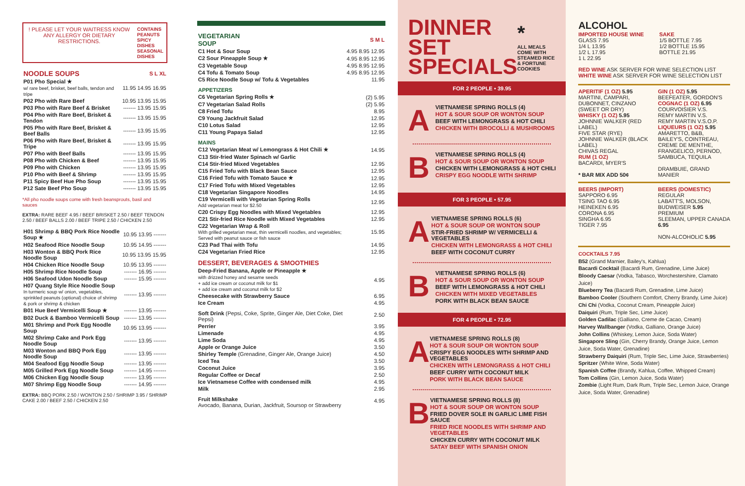! PLEASE LET YOUR WAITRESS KNOW ANY ALLERGY OR DIETARY RESTRICTIONS.
CONTAINS PEANUTS
SPICY DISHES
SEASONAL DISHES
| NOODLE SOUPS | S L XL |
| P01 Pho Special ★ w/ rare beef, brisket, beef balls, tendon and tripe | 11.95 14.95 16.95 |
| P02 Pho with Rare Beef | 10.95 13.95 15.95 |
| P03 Pho with Rare Beef & Brisket | ------- 13.95 15.95 |
| P04 Pho with Rare Beef, Brisket & Tendon | ------- 13.95 15.95 |
| P05 Pho with Rare Beef, Brisket & Beef Balls | ------- 13.95 15.95 |
| P06 Pho with Rare Beef, Brisket & Tripe | ------- 13.95 15.95 |
| P07 Pho with Beef Balls | ------- 13.95 15.95 |
| P08 Pho with Chicken & Beef | ------- 13.95 15.95 |
| P09 Pho with Chicken | ------- 13.95 15.95 |
| P10 Pho with Beef & Shrimp | ------- 13.95 15.95 |
| P11 Spicy Beef Hue Pho Soup | ------- 13.95 15.95 |
| P12 Sate Beef Pho Soup | ------- 13.95 15.95 |
*All pho noodle soups come with fresh beansprouts, basil and sauces
EXTRA: RARE BEEF 4.95 / BEEF BRISKET 2.50 / BEEF TENDON 2.50 / BEEF BALLS 2.00 / BEEF TRIPE 2.50 / CHICKEN 2.50
| H01 Shrimp & BBQ Pork Rice Noodle Soup ★ | 10.95 13.95 ------- |
| H02 Seafood Rice Noodle Soup | 10.95 14.95 ------- |
| H03 Wonton & BBQ Pork Rice Noodle Soup | 10.95 13.95 15.95 |
| H04 Chicken Rice Noodle Soup | 10.95 13.95 ------- |
| H05 Shrimp Rice Noodle Soup | ------- 16.95 ------- |
| H06 Seafood Udon Noodle Soup | ------- 15.95 ------- |
| H07 Quang Style Rice Noodle Soup In turmeric soup w/ onion, vegetables, sprinkled peanuts (optional) choice of shrimp & pork or shrimp & chicken | ------- 13.95 ------- |
| B01 Hue Beef Vermicelli Soup ★ | ------- 13.95 ------- |
| B02 Duck & Bamboo Vermicelli Soup | ------- 13.95 ------- |
| M01 Shrimp and Pork Egg Noodle Soup | 10.95 13.95 ------- |
| M02 Shrimp Cake and Pork Egg Noodle Soup | ------- 13.95 ------- |
| M03 Wonton and BBQ Pork Egg Noodle Soup | ------- 13.95 ------- |
| M04 Seafood Egg Noodle Soup | ------- 13.95 ------- |
| M05 Grilled Pork Egg Noodle Soup | ------- 14.95 ------- |
| M06 Chicken Egg Noodle Soup | ------- 13.95 ------- |
| M07 Shrimp Egg Noodle Soup | ------- 14.95 ------- |
EXTRA: BBQ PORK 2.50 / WONTON 2.50 / SHRIMP 3.95 / SHRIMP CAKE 2.00 / BEEF 2.50 / CHICKEN 2.50
| VEGETARIAN SOUP | S M L |
| C1 Hot & Sour Soup | 4.95 8.95 12.95 |
| C2 Sour Pineapple Soup ★ | 4.95 8.95 12.95 |
| C3 Vegetable Soup | 4.95 8.95 12.95 |
| C4 Tofu & Tomato Soup | 4.95 8.95 12.95 |
| C5 Rice Noodle Soup w/ Tofu & Vegetables | 11.95 |
| APPETIZERS | |
| C6 Vegetarian Spring Rolls ★ | (2) 5.95 |
| C7 Vegetarian Salad Rolls | (2) 5.95 |
| C8 Fried Tofu | 8.95 |
| C9 Young Jackfruit Salad | 12.95 |
| C10 Lotus Salad | 12.95 |
| C11 Young Papaya Salad | 12.95 |
| MAINS | |
| C12 Vegetarian Meat w/ Lemongrass & Hot Chili ★ | 14.95 |
| C13 Stir-fried Water Spinach w/ Garlic | |
| C14 Stir-fried Mixed Vegetables | 12.95 |
| C15 Fried Tofu with Black Bean Sauce | 12.95 |
| C16 Fried Tofu with Tomato Sauce ★ | 12.95 |
| C17 Fried Tofu with Mixed Vegetables | 12.95 |
| C18 Vegetarian Singapore Noodles | 14.95 |
| C19 Vermicelli with Vegetarian Spring Rolls Add vegetarian meat for $2.50 | 12.95 |
| C20 Crispy Egg Noodles with Mixed Vegetables | 12.95 |
| C21 Stir-fried Rice Noodle with Mixed Vegetables | 12.95 |
| C22 Vegetarian Wrap & Roll With grilled vegetarian meat, thin vermicelli noodles, and vegetables; Served with peanut sauce or fish sauce | 15.95 |
| C23 Pad Thai with Tofu | 14.95 |
| C24 Vegetarian Fried Rice | 12.95 |
| DESSERT, BEVERAGES & SMOOTHIES | |
| Deep-Fried Banana, Apple or Pineapple ★ with drizzed honey and sesame seeds + add ice cream or coconut milk for $1 + add ice cream and coconut milk for $2 | 4.95 |
| Cheesecake with Strawberry Sauce | 6.95 |
| Ice Cream | 4.95 |
| Soft Drink (Pepsi, Coke, Sprite, Ginger Ale, Diet Coke, Diet Pepsi) | 2.50 |
| Perrier | 3.95 |
| Limenade | 4.95 |
| Lime Soda | 4.95 |
| Apple or Orange Juice | 3.50 |
| Shirley Temple (Grenadine, Ginger Ale, Orange Juice) | 4.50 |
| Iced Tea | 3.50 |
| Coconut Juice | 3.95 |
| Regular Coffee or Decaf | 2.50 |
| Ice Vietnamese Coffee with condensed milk | 4.95 |
| Milk | 2.95 |
| Fruit Milkshake Avocado, Banana, Durian, Jackfruit, Soursop or Strawberry | 4.95 |
DINNER
SET
SPECIALS
*
ALL MEALS COME WITH STEAMED RICE & FORTUNE COOKIES
FOR 2 PEOPLE • 39.95
A
VIETNAMESE SPRING ROLLS (4)
HOT & SOUR SOUP OR WONTON SOUP
BEEF WITH LEMONGRASS & HOT CHILI
CHICKEN WITH BROCOLLI & MUSHROOMS
B
VIETNAMESE SPRING ROLLS (4)
HOT & SOUR SOUP OR WONTON SOUP
CHICKEN WITH LEMONGRASS & HOT CHILI
CRISPY EGG NOODLE WITH SHRIMP
FOR 3 PEOPLE • 57.95
A
VIETNAMESE SPRING ROLLS (6)
HOT & SOUR SOUP OR WONTON SOUP
STIR-FRIED SHRIMP W/ VERMICELLI & VEGETABLES
CHICKEN WITH LEMONGRASS & HOT CHILI
BEEF WITH COCONUT CURRY
B
VIETNAMESE SPRING ROLLS (6)
HOT & SOUR SOUP OR WONTON SOUP
BEEF WITH LEMONGRASS & HOT CHILI
CHICKEN WITH MIXED VEGETABLES
PORK WITH BLACK BEAN SAUCE
FOR 4 PEOPLE • 72.95
A
VIETNAMESE SPRING ROLLS (8)
HOT & SOUR SOUP OR WONTON SOUP
CRISPY EGG NOODLES WITH SHRIMP AND VEGETABLES
CHICKEN WITH LEMONGRASS & HOT CHILI
BEEF CURRY WITH COCONUT MILK
PORK WITH BLACK BEAN SAUCE
B
VIETNAMESE SPRING ROLLS (8)
HOT & SOUR SOUP OR WONTON SOUP
FRIED DOVER SOLE IN GARLIC LIME FISH SAUCE
FRIED RICE NOODLES WITH SHRIMP AND VEGETABLES
CHICKEN CURRY WITH COCONUT MILK
SATAY BEEF WITH SPANISH ONION
ALCOHOL
IMPORTED HOUSE WINE
GLASS 7.95
1/4 L 13.95
1/2 L 17.95
1 L 22.95
SAKE
1/5 BOTTLE 7.95
1/2 BOTTLE 15.95
BOTTLE 21.95
RED WINE ASK SERVER FOR WINE SELECTION LIST
WHITE WINE ASK SERVER FOR WINE SELECTION LIST
APERITIF (1 OZ) 5.95
MARTINI, CAMPARI, DUBONNET, CINZANO (SWEET OR DRY)
WHISKY (1 OZ) 5.95
JOHNNIE WALKER (RED LABEL)
FIVE STAR (RYE)
JOHNNIE WALKER (BLACK LABEL)
CHIVAS REGAL
RUM (1 OZ)
BACARDI, MYER'S
* BAR MIX ADD 50¢
GIN (1 OZ) 5.95
BEEFEATER, GORDON'S
COGNAC (1 OZ) 6.95
COURVOISIER V.S.
REMY MARTIN V.S.
REMY MARTIN V.S.O.P.
LIQUEURS (1 OZ) 5.95
AMARETTO, B&B, BAILEY'S, COINTREAU, CREME DE MENTHE, FRANGELICO, PERNOD, SAMBUCA, TEQUILA
DRAMBUIE, GRAND MANIER
BEERS (IMPORT)
SAPPORO 6.95
TSING TAO 6.95
HEINEKEN 6.95
CORONA 6.95
SINGHA 6.95
TIGER 7.95
BEERS (DOMESTIC)
REGULAR
LABATT'S, MOLSON, BUDWEISER 5.95
PREMIUM
SLEEMAN, UPPER CANADA 6.95
NON-ALCOHOLIC 5.95
COCKTAILS 7.95
B52 (Grand Marnier, Bailey's, Kahlua)
Bacardi Cocktail (Bacardi Rum, Grenadine, Lime Juice)
Bloody Caesar (Vodka, Tabasco, Worchestershire, Clamato Juice)
Blueberry Tea (Bacardi Rum, Grenadine, Lime Juice)
Bamboo Cooler (Southern Comfort, Cherry Brandy, Lime Juice)
Chi Chi (Vodka, Coconut Cream, Pineapple Juice)
Daiquiri (Rum, Triple Sec, Lime Juice)
Golden Cadilac (Galliano, Creme de Cacao, Cream)
Harvey Wallbanger (Vodka, Galliano, Orange Juice)
John Collins (Whiskey, Lemon Juice, Soda Water)
Singapore Sling (Gin, Cherry Brandy, Orange Juice, Lemon Juice, Soda Water, Grenadine)
Strawberry Daiquiri (Rum, Triple Sec, Lime Juice, Strawberries)
Spritzer (White Wine, Soda Water)
Spanish Coffee (Brandy, Kahlua, Coffee, Whipped Cream)
Tom Collins (Gin, Lemon Juice, Soda Water)
Zombie (Light Rum, Dark Rum, Triple Sec, Lemon Juice, Orange Juice, Soda Water, Grenadine)